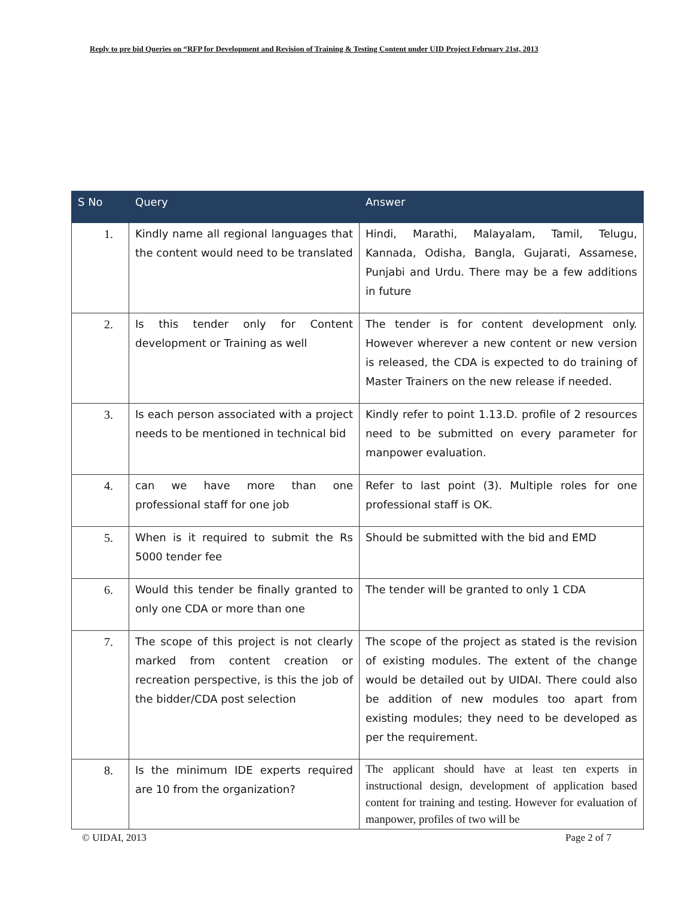Reply to pre bid Queries on “RFP for Development and Revision of Training & Testing Content under UID Project February 21st, 2013
| S No | Query | Answer |
| --- | --- | --- |
| 1. | Kindly name all regional languages that the content would need to be translated | Hindi, Marathi, Malayalam, Tamil, Telugu, Kannada, Odisha, Bangla, Gujarati, Assamese, Punjabi and Urdu. There may be a few additions in future |
| 2. | Is this tender only for Content development or Training as well | The tender is for content development only. However wherever a new content or new version is released, the CDA is expected to do training of Master Trainers on the new release if needed. |
| 3. | Is each person associated with a project needs to be mentioned in technical bid | Kindly refer to point 1.13.D. profile of 2 resources need to be submitted on every parameter for manpower evaluation. |
| 4. | can we have more than one professional staff for one job | Refer to last point (3). Multiple roles for one professional staff is OK. |
| 5. | When is it required to submit the Rs 5000 tender fee | Should be submitted with the bid and EMD |
| 6. | Would this tender be finally granted to only one CDA or more than one | The tender will be granted to only 1 CDA |
| 7. | The scope of this project is not clearly marked from content creation or recreation perspective, is this the job of the bidder/CDA post selection | The scope of the project as stated is the revision of existing modules. The extent of the change would be detailed out by UIDAI. There could also be addition of new modules too apart from existing modules; they need to be developed as per the requirement. |
| 8. | Is the minimum IDE experts required are 10 from the organization? | The applicant should have at least ten experts in instructional design, development of application based content for training and testing. However for evaluation of manpower, profiles of two will be |
© UIDAI, 2013 Page 2 of 7